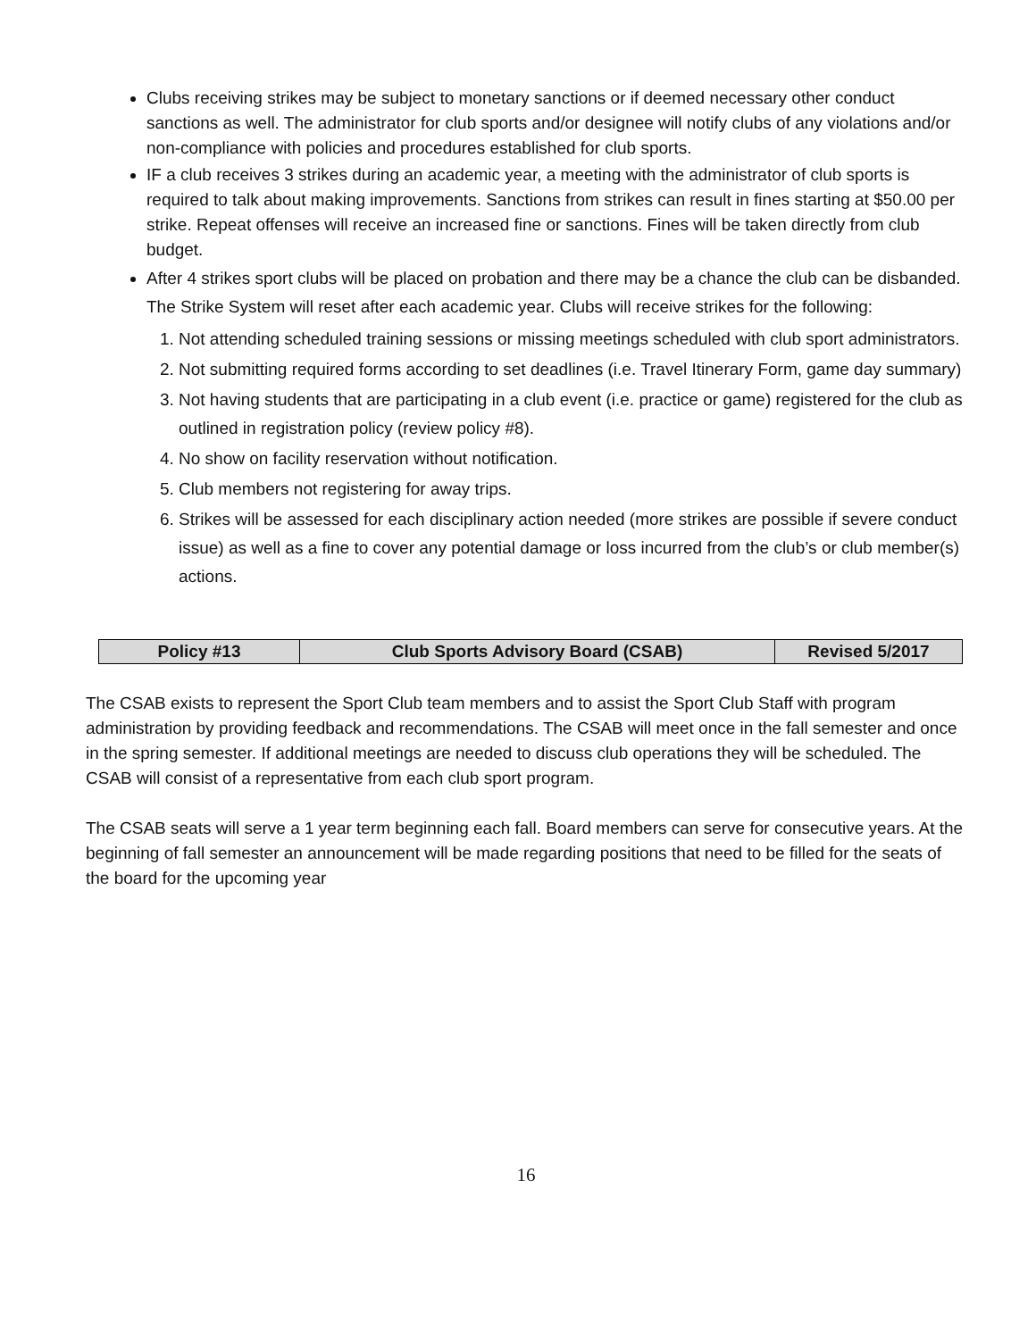Clubs receiving strikes may be subject to monetary sanctions or if deemed necessary other conduct sanctions as well. The administrator for club sports and/or designee will notify clubs of any violations and/or non-compliance with policies and procedures established for club sports.
IF a club receives 3 strikes during an academic year, a meeting with the administrator of club sports is required to talk about making improvements. Sanctions from strikes can result in fines starting at $50.00 per strike. Repeat offenses will receive an increased fine or sanctions. Fines will be taken directly from club budget.
After 4 strikes sport clubs will be placed on probation and there may be a chance the club can be disbanded. The Strike System will reset after each academic year. Clubs will receive strikes for the following:
1. Not attending scheduled training sessions or missing meetings scheduled with club sport administrators.
2. Not submitting required forms according to set deadlines (i.e. Travel Itinerary Form, game day summary)
3. Not having students that are participating in a club event (i.e. practice or game) registered for the club as outlined in registration policy (review policy #8).
4. No show on facility reservation without notification.
5. Club members not registering for away trips.
6. Strikes will be assessed for each disciplinary action needed (more strikes are possible if severe conduct issue) as well as a fine to cover any potential damage or loss incurred from the club’s or club member(s) actions.
| Policy #13 | Club Sports Advisory Board (CSAB) | Revised 5/2017 |
The CSAB exists to represent the Sport Club team members and to assist the Sport Club Staff with program administration by providing feedback and recommendations. The CSAB will meet once in the fall semester and once in the spring semester. If additional meetings are needed to discuss club operations they will be scheduled. The CSAB will consist of a representative from each club sport program.
The CSAB seats will serve a 1 year term beginning each fall. Board members can serve for consecutive years. At the beginning of fall semester an announcement will be made regarding positions that need to be filled for the seats of the board for the upcoming year
16